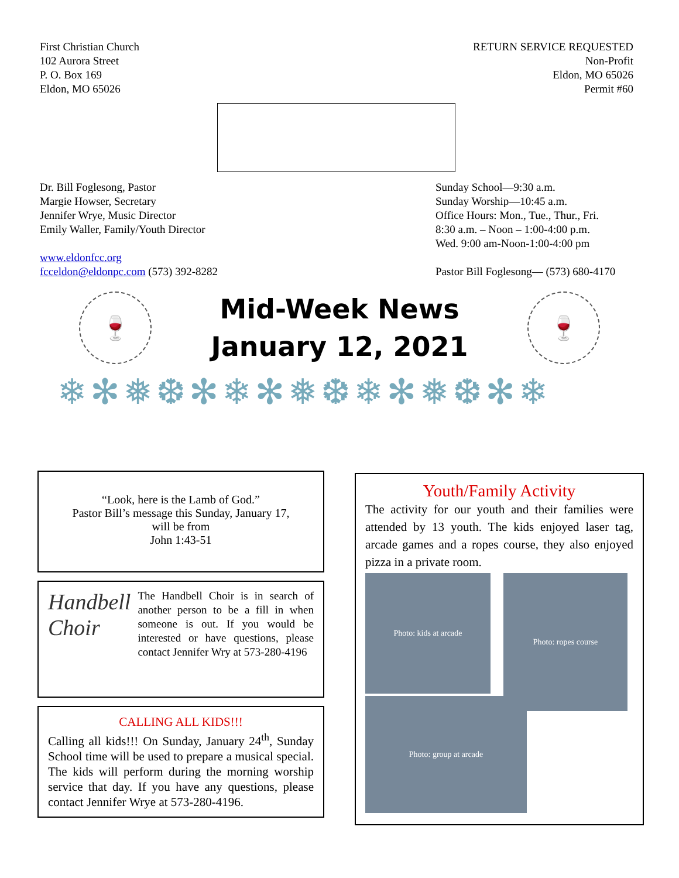First Christian Church
102 Aurora Street
P. O. Box 169
Eldon, MO 65026
RETURN SERVICE REQUESTED
Non-Profit
Eldon, MO 65026
Permit #60
Dr. Bill Foglesong, Pastor
Margie Howser, Secretary
Jennifer Wrye, Music Director
Emily Waller, Family/Youth Director
www.eldonfcc.org
fcceldon@eldonpc.com (573) 392-8282
Sunday School—9:30 a.m.
Sunday Worship—10:45 a.m.
Office Hours: Mon., Tue., Thur., Fri.
8:30 a.m. – Noon – 1:00-4:00 p.m.
Wed. 9:00 am-Noon-1:00-4:00 pm
Pastor Bill Foglesong— (573) 680-4170
🍷
Mid-Week News
January 12, 2021
🍷
❄✻❅❆✻❄✻❅❆❄✻❅❆✻❄
“Look, here is the Lamb of God.”
Pastor Bill’s message this Sunday, January 17,
will be from
John 1:43-51
Handbell Choir
The Handbell Choir is in search of another person to be a fill in when someone is out. If you would be interested or have questions, please contact Jennifer Wry at 573-280-4196
CALLING ALL KIDS!!!
Calling all kids!!! On Sunday, January 24<sup>th</sup>, Sunday School time will be used to prepare a musical special. The kids will perform during the morning worship service that day. If you have any questions, please contact Jennifer Wrye at 573-280-4196.
Youth/Family Activity
The activity for our youth and their families were attended by 13 youth. The kids enjoyed laser tag, arcade games and a ropes course, they also enjoyed pizza in a private room.
Photo: kids at arcade
Photo: ropes course
Photo: group at arcade